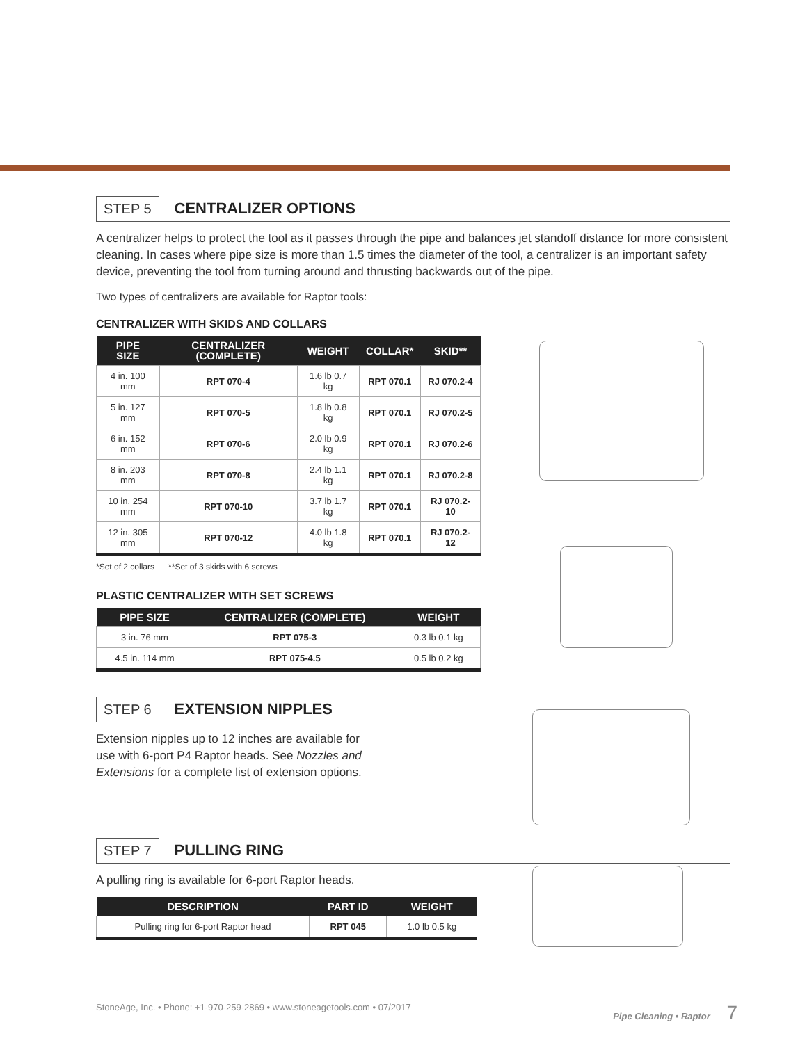STEP 5 CENTRALIZER OPTIONS
A centralizer helps to protect the tool as it passes through the pipe and balances jet standoff distance for more consistent cleaning. In cases where pipe size is more than 1.5 times the diameter of the tool, a centralizer is an important safety device, preventing the tool from turning around and thrusting backwards out of the pipe.
Two types of centralizers are available for Raptor tools:
CENTRALIZER WITH SKIDS AND COLLARS
| PIPE SIZE | CENTRALIZER (COMPLETE) | WEIGHT | COLLAR* | SKID** |
| --- | --- | --- | --- | --- |
| 4 in. 100 mm | RPT 070-4 | 1.6 lb 0.7 kg | RPT 070.1 | RJ 070.2-4 |
| 5 in. 127 mm | RPT 070-5 | 1.8 lb 0.8 kg | RPT 070.1 | RJ 070.2-5 |
| 6 in. 152 mm | RPT 070-6 | 2.0 lb 0.9 kg | RPT 070.1 | RJ 070.2-6 |
| 8 in. 203 mm | RPT 070-8 | 2.4 lb 1.1 kg | RPT 070.1 | RJ 070.2-8 |
| 10 in. 254 mm | RPT 070-10 | 3.7 lb 1.7 kg | RPT 070.1 | RJ 070.2-10 |
| 12 in. 305 mm | RPT 070-12 | 4.0 lb 1.8 kg | RPT 070.1 | RJ 070.2-12 |
*Set of 2 collars **Set of 3 skids with 6 screws
PLASTIC CENTRALIZER WITH SET SCREWS
| PIPE SIZE | CENTRALIZER (COMPLETE) | WEIGHT |
| --- | --- | --- |
| 3 in. 76 mm | RPT 075-3 | 0.3 lb 0.1 kg |
| 4.5 in. 114 mm | RPT 075-4.5 | 0.5 lb 0.2 kg |
STEP 6 EXTENSION NIPPLES
Extension nipples up to 12 inches are available for use with 6-port P4 Raptor heads. See Nozzles and Extensions for a complete list of extension options.
STEP 7 PULLING RING
A pulling ring is available for 6-port Raptor heads.
| DESCRIPTION | PART ID | WEIGHT |
| --- | --- | --- |
| Pulling ring for 6-port Raptor head | RPT 045 | 1.0 lb 0.5 kg |
StoneAge, Inc. • Phone: +1-970-259-2869 • www.stoneagetools.com • 07/2017 Pipe Cleaning • Raptor 7